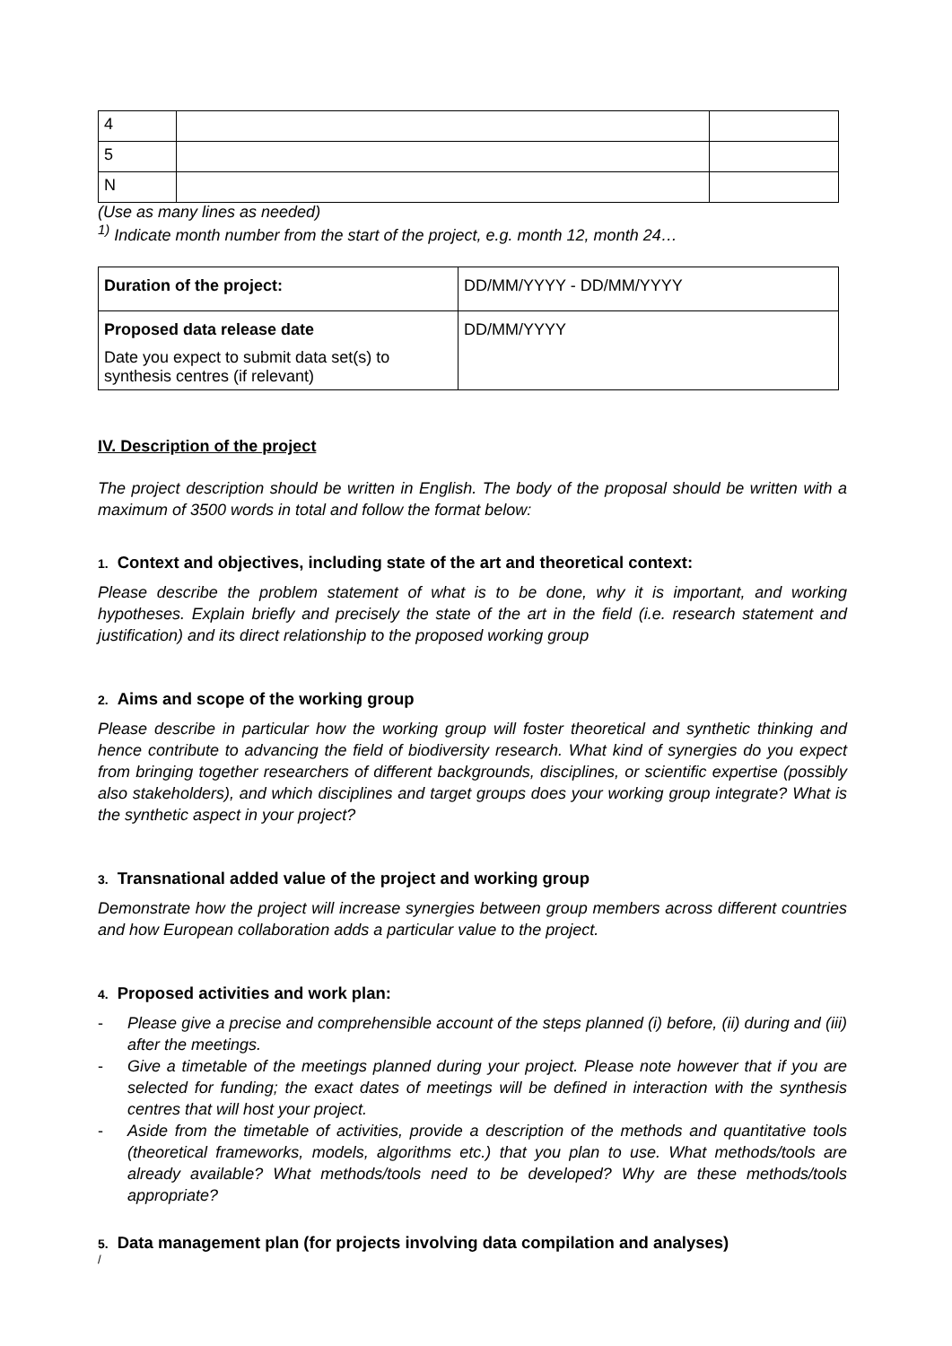| 4 | | |
| 5 | | |
| N | | |
(Use as many lines as needed)
<sup>1)</sup> Indicate month number from the start of the project, e.g. month 12, month 24…
| Duration of the project: | DD/MM/YYYY - DD/MM/YYYY |
| Proposed data release date Date you expect to submit data set(s) to synthesis centres (if relevant) | DD/MM/YYYY |
IV. Description of the project
The project description should be written in English. The body of the proposal should be written with a maximum of 3500 words in total and follow the format below:
1. Context and objectives, including state of the art and theoretical context:
Please describe the problem statement of what is to be done, why it is important, and working hypotheses. Explain briefly and precisely the state of the art in the field (i.e. research statement and justification) and its direct relationship to the proposed working group
2. Aims and scope of the working group
Please describe in particular how the working group will foster theoretical and synthetic thinking and hence contribute to advancing the field of biodiversity research. What kind of synergies do you expect from bringing together researchers of different backgrounds, disciplines, or scientific expertise (possibly also stakeholders), and which disciplines and target groups does your working group integrate? What is the synthetic aspect in your project?
3. Transnational added value of the project and working group
Demonstrate how the project will increase synergies between group members across different countries and how European collaboration adds a particular value to the project.
4. Proposed activities and work plan:
- Please give a precise and comprehensible account of the steps planned (i) before, (ii) during and (iii) after the meetings.
- Give a timetable of the meetings planned during your project. Please note however that if you are selected for funding; the exact dates of meetings will be defined in interaction with the synthesis centres that will host your project.
- Aside from the timetable of activities, provide a description of the methods and quantitative tools (theoretical frameworks, models, algorithms etc.) that you plan to use. What methods/tools are already available? What methods/tools need to be developed? Why are these methods/tools appropriate?
5. Data management plan (for projects involving data compilation and analyses)
/